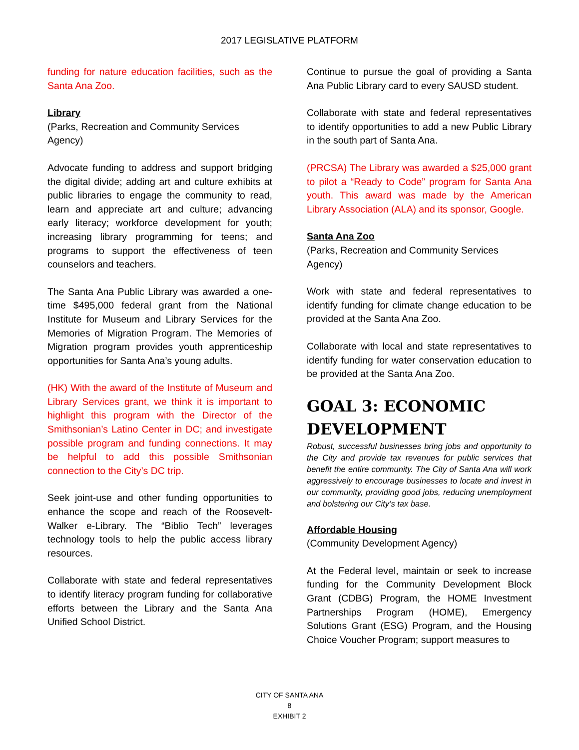2017 LEGISLATIVE PLATFORM
funding for nature education facilities, such as the Santa Ana Zoo.
Library
(Parks, Recreation and Community Services Agency)
Advocate funding to address and support bridging the digital divide; adding art and culture exhibits at public libraries to engage the community to read, learn and appreciate art and culture; advancing early literacy; workforce development for youth; increasing library programming for teens; and programs to support the effectiveness of teen counselors and teachers.
The Santa Ana Public Library was awarded a one-time $495,000 federal grant from the National Institute for Museum and Library Services for the Memories of Migration Program. The Memories of Migration program provides youth apprenticeship opportunities for Santa Ana’s young adults.
(HK) With the award of the Institute of Museum and Library Services grant, we think it is important to highlight this program with the Director of the Smithsonian’s Latino Center in DC; and investigate possible program and funding connections. It may be helpful to add this possible Smithsonian connection to the City’s DC trip.
Seek joint-use and other funding opportunities to enhance the scope and reach of the Roosevelt-Walker e-Library. The “Biblio Tech” leverages technology tools to help the public access library resources.
Collaborate with state and federal representatives to identify literacy program funding for collaborative efforts between the Library and the Santa Ana Unified School District.
Continue to pursue the goal of providing a Santa Ana Public Library card to every SAUSD student.
Collaborate with state and federal representatives to identify opportunities to add a new Public Library in the south part of Santa Ana.
(PRCSA) The Library was awarded a $25,000 grant to pilot a “Ready to Code” program for Santa Ana youth. This award was made by the American Library Association (ALA) and its sponsor, Google.
Santa Ana Zoo
(Parks, Recreation and Community Services Agency)
Work with state and federal representatives to identify funding for climate change education to be provided at the Santa Ana Zoo.
Collaborate with local and state representatives to identify funding for water conservation education to be provided at the Santa Ana Zoo.
GOAL 3: ECONOMIC DEVELOPMENT
Robust, successful businesses bring jobs and opportunity to the City and provide tax revenues for public services that benefit the entire community. The City of Santa Ana will work aggressively to encourage businesses to locate and invest in our community, providing good jobs, reducing unemployment and bolstering our City’s tax base.
Affordable Housing
(Community Development Agency)
At the Federal level, maintain or seek to increase funding for the Community Development Block Grant (CDBG) Program, the HOME Investment Partnerships Program (HOME), Emergency Solutions Grant (ESG) Program, and the Housing Choice Voucher Program; support measures to
CITY OF SANTA ANA
8
EXHIBIT 2